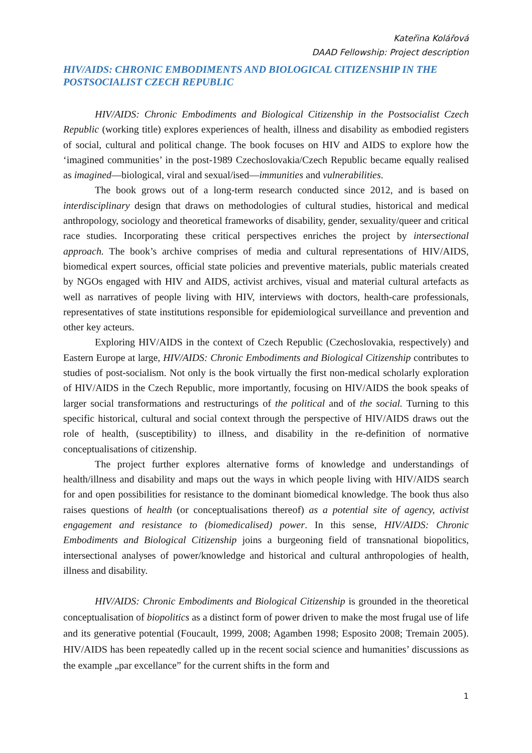Kateřina Kolářová
DAAD Fellowship: Project description
HIV/AIDS: CHRONIC EMBODIMENTS AND BIOLOGICAL CITIZENSHIP IN THE POSTSOCIALIST CZECH REPUBLIC
HIV/AIDS: Chronic Embodiments and Biological Citizenship in the Postsocialist Czech Republic (working title) explores experiences of health, illness and disability as embodied registers of social, cultural and political change. The book focuses on HIV and AIDS to explore how the ‘imagined communities’ in the post-1989 Czechoslovakia/Czech Republic became equally realised as imagined—biological, viral and sexual/ised—immunities and vulnerabilities.
The book grows out of a long-term research conducted since 2012, and is based on interdisciplinary design that draws on methodologies of cultural studies, historical and medical anthropology, sociology and theoretical frameworks of disability, gender, sexuality/queer and critical race studies. Incorporating these critical perspectives enriches the project by intersectional approach. The book’s archive comprises of media and cultural representations of HIV/AIDS, biomedical expert sources, official state policies and preventive materials, public materials created by NGOs engaged with HIV and AIDS, activist archives, visual and material cultural artefacts as well as narratives of people living with HIV, interviews with doctors, health-care professionals, representatives of state institutions responsible for epidemiological surveillance and prevention and other key acteurs.
Exploring HIV/AIDS in the context of Czech Republic (Czechoslovakia, respectively) and Eastern Europe at large, HIV/AIDS: Chronic Embodiments and Biological Citizenship contributes to studies of post-socialism. Not only is the book virtually the first non-medical scholarly exploration of HIV/AIDS in the Czech Republic, more importantly, focusing on HIV/AIDS the book speaks of larger social transformations and restructurings of the political and of the social. Turning to this specific historical, cultural and social context through the perspective of HIV/AIDS draws out the role of health, (susceptibility) to illness, and disability in the re-definition of normative conceptualisations of citizenship.
The project further explores alternative forms of knowledge and understandings of health/illness and disability and maps out the ways in which people living with HIV/AIDS search for and open possibilities for resistance to the dominant biomedical knowledge. The book thus also raises questions of health (or conceptualisations thereof) as a potential site of agency, activist engagement and resistance to (biomedicalised) power. In this sense, HIV/AIDS: Chronic Embodiments and Biological Citizenship joins a burgeoning field of transnational biopolitics, intersectional analyses of power/knowledge and historical and cultural anthropologies of health, illness and disability.
HIV/AIDS: Chronic Embodiments and Biological Citizenship is grounded in the theoretical conceptualisation of biopolitics as a distinct form of power driven to make the most frugal use of life and its generative potential (Foucault, 1999, 2008; Agamben 1998; Esposito 2008; Tremain 2005). HIV/AIDS has been repeatedly called up in the recent social science and humanities’ discussions as the example „par excellance” for the current shifts in the form and
1